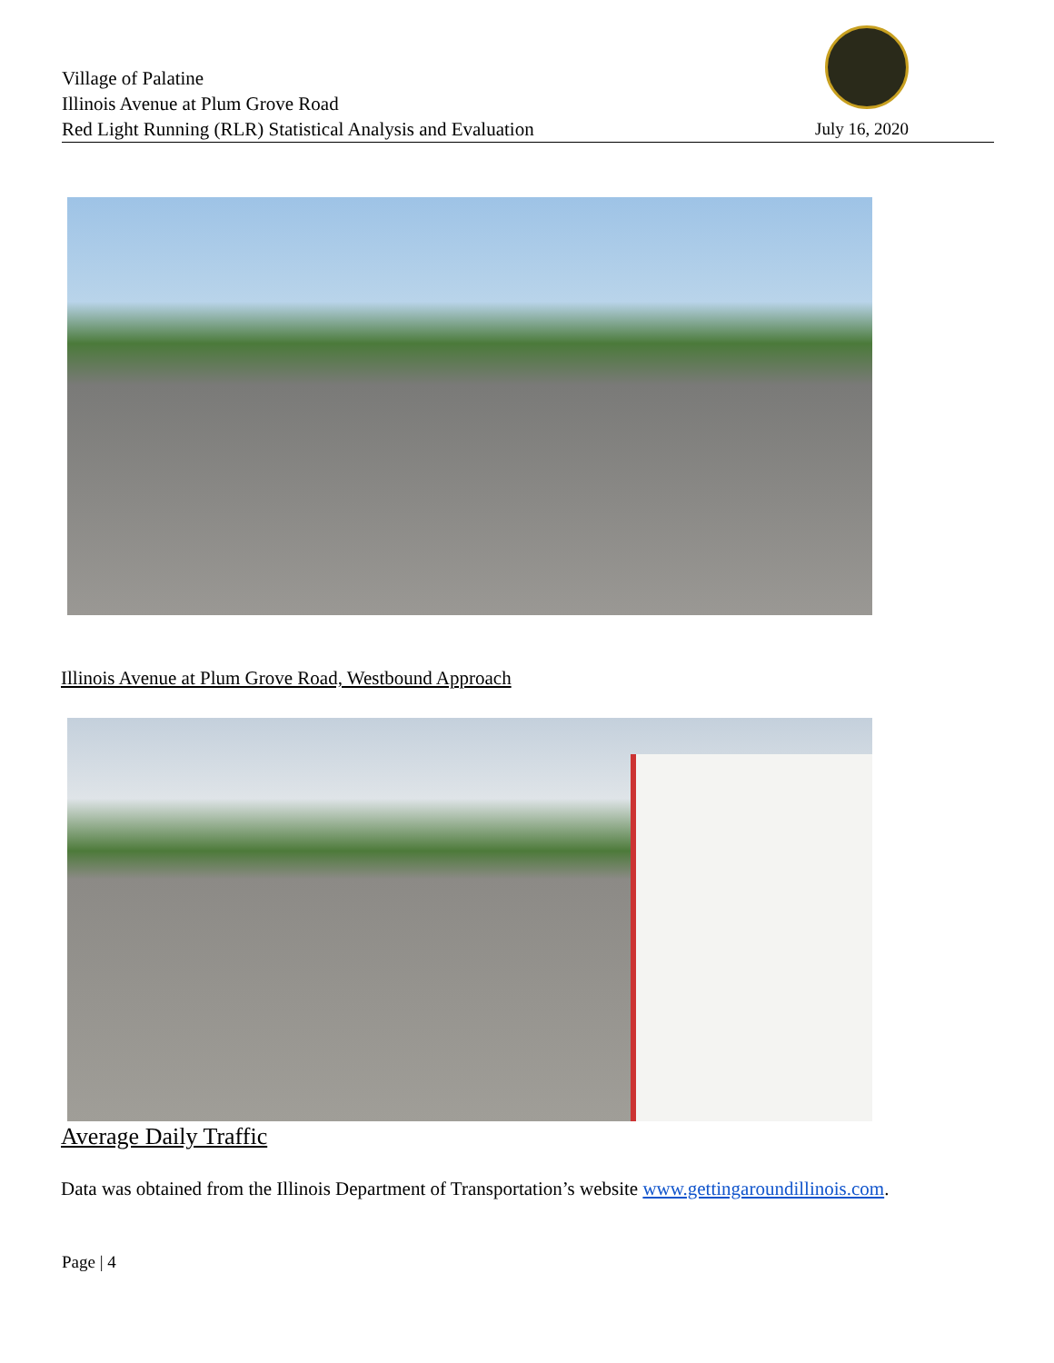Village of Palatine
Illinois Avenue at Plum Grove Road
Red Light Running (RLR) Statistical Analysis and Evaluation
July 16, 2020
Illinois Avenue at Plum Grove Road, Westbound Approach
Average Daily Traffic
Data was obtained from the Illinois Department of Transportation’s website www.gettingaroundillinois.com.
Page | 4